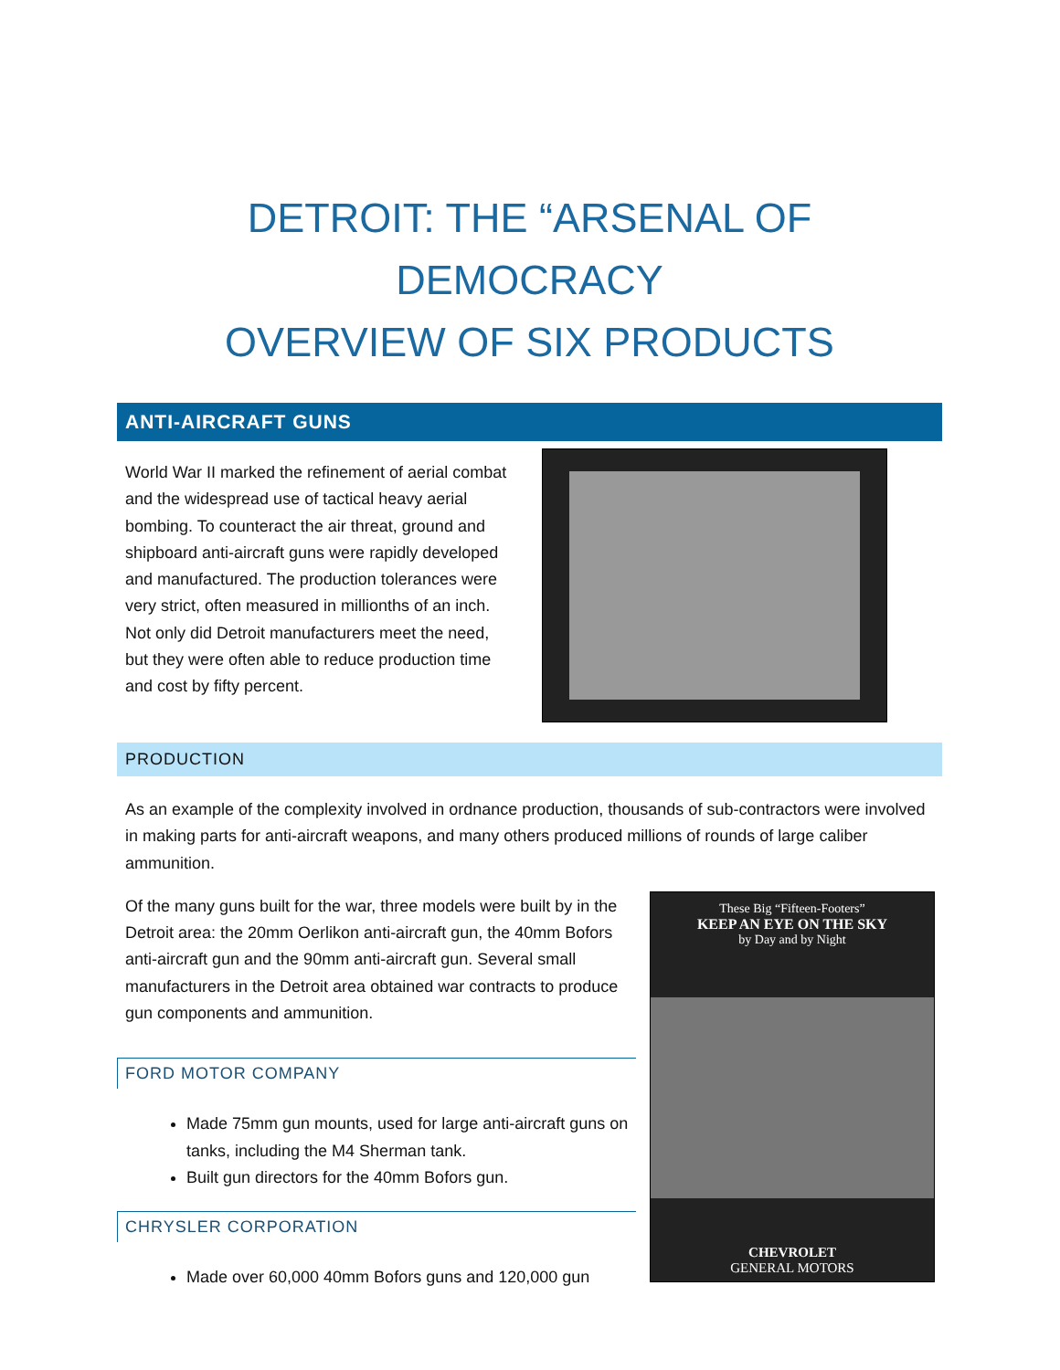DETROIT: THE “ARSENAL OF DEMOCRACY
OVERVIEW OF SIX PRODUCTS
ANTI-AIRCRAFT GUNS
World War II marked the refinement of aerial combat and the widespread use of tactical heavy aerial bombing. To counteract the air threat, ground and shipboard anti-aircraft guns were rapidly developed and manufactured. The production tolerances were very strict, often measured in millionths of an inch. Not only did Detroit manufacturers meet the need, but they were often able to reduce production time and cost by fifty percent.
PRODUCTION
As an example of the complexity involved in ordnance production, thousands of sub-contractors were involved in making parts for anti-aircraft weapons, and many others produced millions of rounds of large caliber ammunition.
Of the many guns built for the war, three models were built by in the Detroit area: the 20mm Oerlikon anti-aircraft gun, the 40mm Bofors anti-aircraft gun and the 90mm anti-aircraft gun. Several small manufacturers in the Detroit area obtained war contracts to produce gun components and ammunition.
FORD MOTOR COMPANY
Made 75mm gun mounts, used for large anti-aircraft guns on tanks, including the M4 Sherman tank.
Built gun directors for the 40mm Bofors gun.
CHRYSLER CORPORATION
Made over 60,000 40mm Bofors guns and 120,000 gun
These Big “Fifteen-Footers”
KEEP AN EYE ON THE SKY
by Day and by Night
CHEVROLET
GENERAL MOTORS